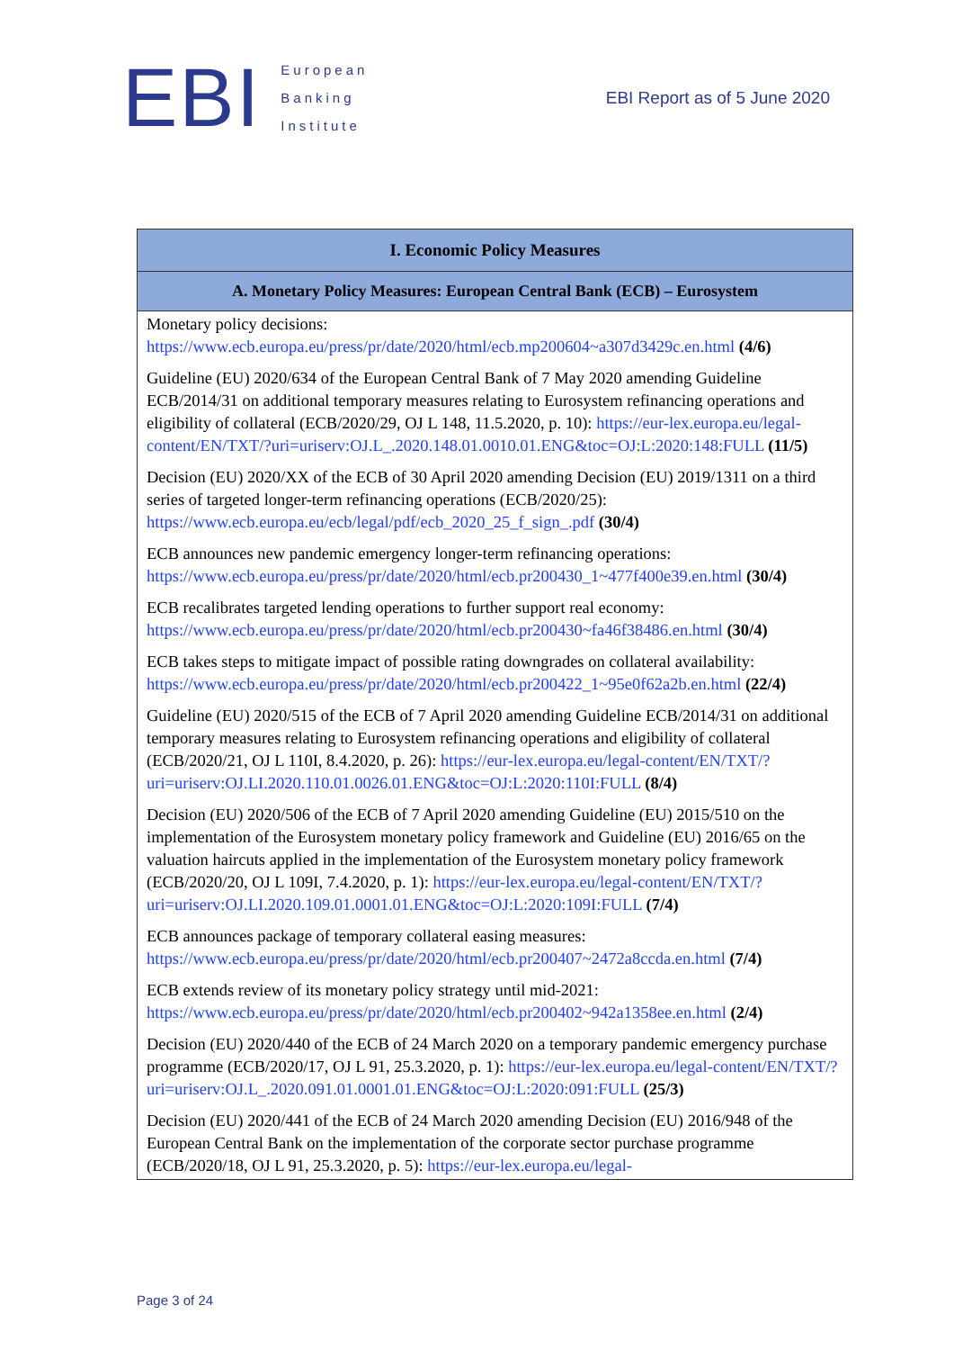EBI
European
Banking
Institute
EBI Report as of 5 June 2020
| I. Economic Policy Measures |
| --- |
| A. Monetary Policy Measures: European Central Bank (ECB) – Eurosystem |
| Monetary policy decisions: https://www.ecb.europa.eu/press/pr/date/2020/html/ecb.mp200604~a307d3429c.en.html (4/6) Guideline (EU) 2020/634 of the European Central Bank of 7 May 2020 amending Guideline ECB/2014/31 on additional temporary measures relating to Eurosystem refinancing operations and eligibility of collateral (ECB/2020/29, OJ L 148, 11.5.2020, p. 10): https://eur-lex.europa.eu/legal-content/EN/TXT/?uri=uriserv:OJ.L_.2020.148.01.0010.01.ENG&toc=OJ:L:2020:148:FULL (11/5) Decision (EU) 2020/XX of the ECB of 30 April 2020 amending Decision (EU) 2019/1311 on a third series of targeted longer-term refinancing operations (ECB/2020/25): https://www.ecb.europa.eu/ecb/legal/pdf/ecb_2020_25_f_sign_.pdf (30/4) ECB announces new pandemic emergency longer-term refinancing operations: https://www.ecb.europa.eu/press/pr/date/2020/html/ecb.pr200430_1~477f400e39.en.html (30/4) ECB recalibrates targeted lending operations to further support real economy: https://www.ecb.europa.eu/press/pr/date/2020/html/ecb.pr200430~fa46f38486.en.html (30/4) ECB takes steps to mitigate impact of possible rating downgrades on collateral availability: https://www.ecb.europa.eu/press/pr/date/2020/html/ecb.pr200422_1~95e0f62a2b.en.html (22/4) Guideline (EU) 2020/515 of the ECB of 7 April 2020 amending Guideline ECB/2014/31 on additional temporary measures relating to Eurosystem refinancing operations and eligibility of collateral (ECB/2020/21, OJ L 110I, 8.4.2020, p. 26): https://eur-lex.europa.eu/legal-content/EN/TXT/?uri=uriserv:OJ.LI.2020.110.01.0026.01.ENG&toc=OJ:L:2020:110I:FULL (8/4) Decision (EU) 2020/506 of the ECB of 7 April 2020 amending Guideline (EU) 2015/510 on the implementation of the Eurosystem monetary policy framework and Guideline (EU) 2016/65 on the valuation haircuts applied in the implementation of the Eurosystem monetary policy framework (ECB/2020/20, OJ L 109I, 7.4.2020, p. 1): https://eur-lex.europa.eu/legal-content/EN/TXT/?uri=uriserv:OJ.LI.2020.109.01.0001.01.ENG&toc=OJ:L:2020:109I:FULL (7/4) ECB announces package of temporary collateral easing measures: https://www.ecb.europa.eu/press/pr/date/2020/html/ecb.pr200407~2472a8ccda.en.html (7/4) ECB extends review of its monetary policy strategy until mid-2021: https://www.ecb.europa.eu/press/pr/date/2020/html/ecb.pr200402~942a1358ee.en.html (2/4) Decision (EU) 2020/440 of the ECB of 24 March 2020 on a temporary pandemic emergency purchase programme (ECB/2020/17, OJ L 91, 25.3.2020, p. 1): https://eur-lex.europa.eu/legal-content/EN/TXT/?uri=uriserv:OJ.L_.2020.091.01.0001.01.ENG&toc=OJ:L:2020:091:FULL (25/3) Decision (EU) 2020/441 of the ECB of 24 March 2020 amending Decision (EU) 2016/948 of the European Central Bank on the implementation of the corporate sector purchase programme (ECB/2020/18, OJ L 91, 25.3.2020, p. 5): https://eur-lex.europa.eu/legal- |
Page 3 of 24